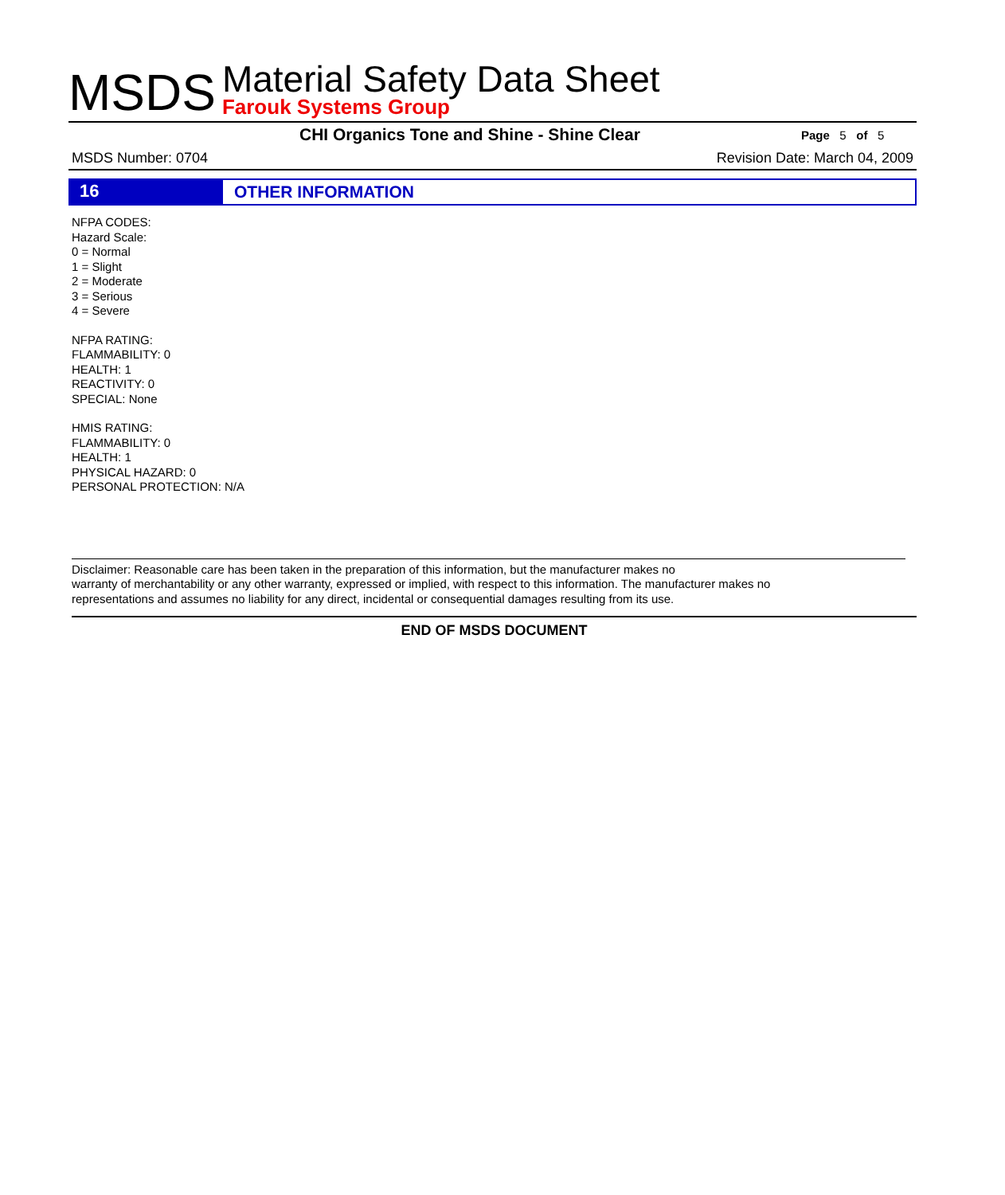MSDS
Material Safety Data Sheet
Farouk Systems Group
CHI Organics Tone and Shine - Shine Clear Page 5 of 5
MSDS Number: 0704 Revision Date: March 04, 2009
16
OTHER INFORMATION
NFPA CODES:
Hazard Scale:
0 = Normal
1 = Slight
2 = Moderate
3 = Serious
4 = Severe
NFPA RATING:
FLAMMABILITY: 0
HEALTH: 1
REACTIVITY: 0
SPECIAL: None
HMIS RATING:
FLAMMABILITY: 0
HEALTH: 1
PHYSICAL HAZARD: 0
PERSONAL PROTECTION: N/A
Disclaimer: Reasonable care has been taken in the preparation of this information, but the manufacturer makes no
warranty of merchantability or any other warranty, expressed or implied, with respect to this information. The manufacturer makes no
representations and assumes no liability for any direct, incidental or consequential damages resulting from its use.
END OF MSDS DOCUMENT